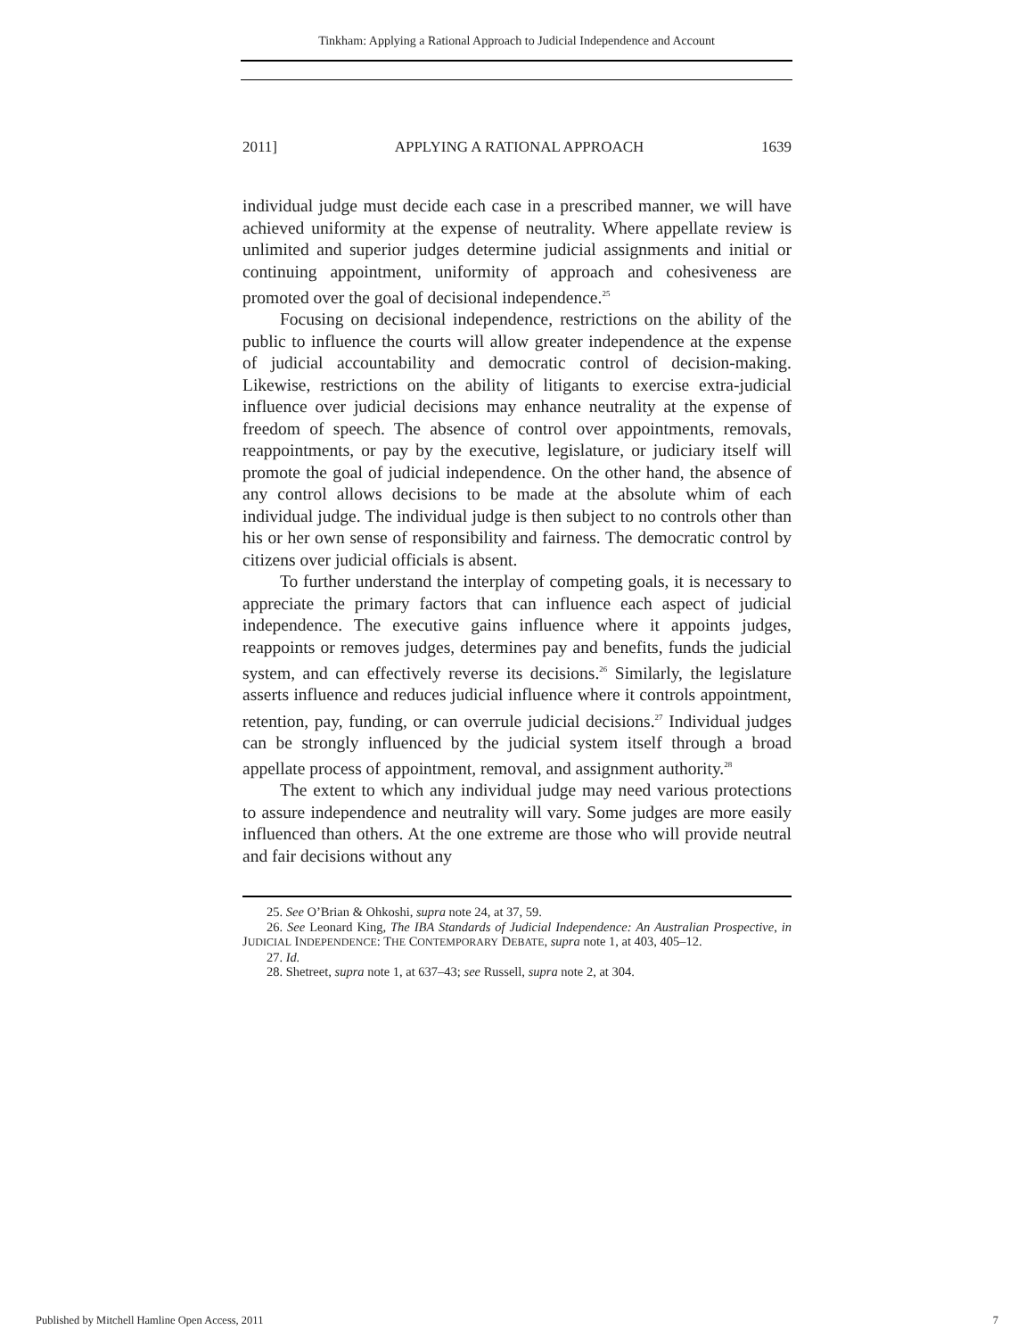Tinkham: Applying a Rational Approach to Judicial Independence and Account
2011] APPLYING A RATIONAL APPROACH 1639
individual judge must decide each case in a prescribed manner, we will have achieved uniformity at the expense of neutrality. Where appellate review is unlimited and superior judges determine judicial assignments and initial or continuing appointment, uniformity of approach and cohesiveness are promoted over the goal of decisional independence.<sup>25</sup>
Focusing on decisional independence, restrictions on the ability of the public to influence the courts will allow greater independence at the expense of judicial accountability and democratic control of decision-making. Likewise, restrictions on the ability of litigants to exercise extra-judicial influence over judicial decisions may enhance neutrality at the expense of freedom of speech. The absence of control over appointments, removals, reappointments, or pay by the executive, legislature, or judiciary itself will promote the goal of judicial independence. On the other hand, the absence of any control allows decisions to be made at the absolute whim of each individual judge. The individual judge is then subject to no controls other than his or her own sense of responsibility and fairness. The democratic control by citizens over judicial officials is absent.
To further understand the interplay of competing goals, it is necessary to appreciate the primary factors that can influence each aspect of judicial independence. The executive gains influence where it appoints judges, reappoints or removes judges, determines pay and benefits, funds the judicial system, and can effectively reverse its decisions.<sup>26</sup> Similarly, the legislature asserts influence and reduces judicial influence where it controls appointment, retention, pay, funding, or can overrule judicial decisions.<sup>27</sup> Individual judges can be strongly influenced by the judicial system itself through a broad appellate process of appointment, removal, and assignment authority.<sup>28</sup>
The extent to which any individual judge may need various protections to assure independence and neutrality will vary. Some judges are more easily influenced than others. At the one extreme are those who will provide neutral and fair decisions without any
25. See O’Brian & Ohkoshi, supra note 24, at 37, 59.
26. See Leonard King, The IBA Standards of Judicial Independence: An Australian Prospective, in JUDICIAL INDEPENDENCE: THE CONTEMPORARY DEBATE, supra note 1, at 403, 405–12.
27. Id.
28. Shetreet, supra note 1, at 637–43; see Russell, supra note 2, at 304.
Published by Mitchell Hamline Open Access, 2011 7